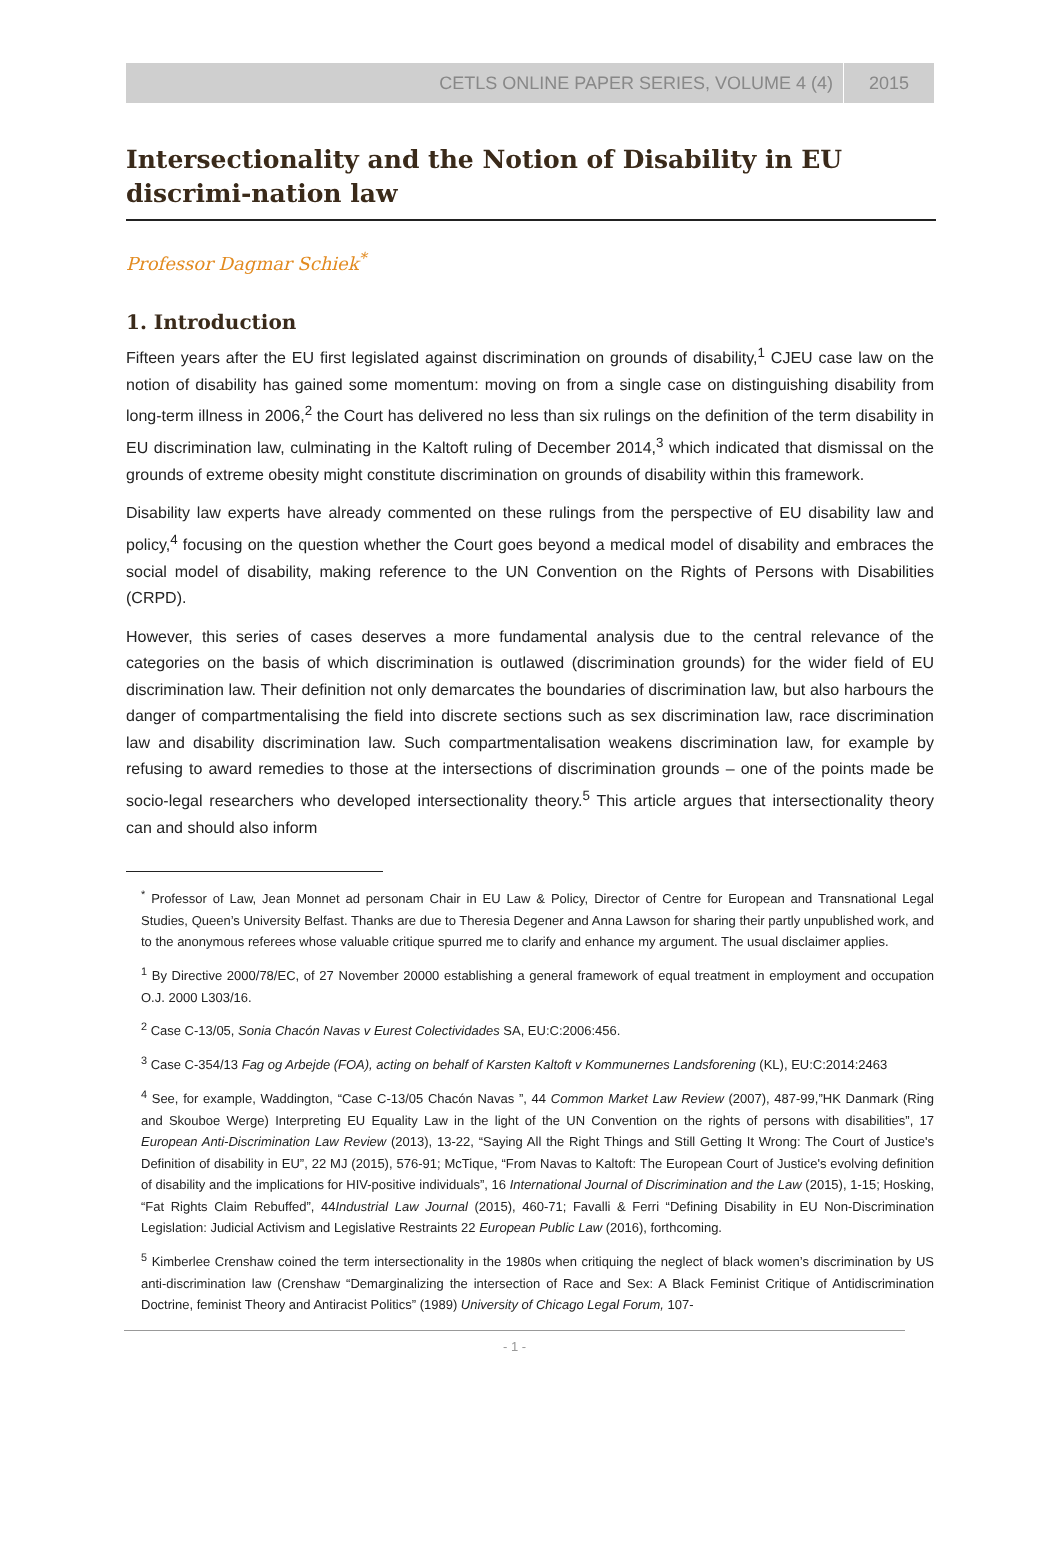CETLS ONLINE PAPER SERIES, VOLUME 4 (4) 2015
Intersectionality and the Notion of Disability in EU discrimi-nation law
Professor Dagmar Schiek<sup>*</sup>
1. Introduction
Fifteen years after the EU first legislated against discrimination on grounds of disability,<sup>1</sup> CJEU case law on the notion of disability has gained some momentum: moving on from a single case on distinguishing disability from long-term illness in 2006,<sup>2</sup> the Court has delivered no less than six rulings on the definition of the term disability in EU discrimination law, culminating in the Kaltoft ruling of December 2014,<sup>3</sup> which indicated that dismissal on the grounds of extreme obesity might constitute discrimination on grounds of disability within this framework.
Disability law experts have already commented on these rulings from the perspective of EU disability law and policy,<sup>4</sup> focusing on the question whether the Court goes beyond a medical model of disability and embraces the social model of disability, making reference to the UN Convention on the Rights of Persons with Disabilities (CRPD).
However, this series of cases deserves a more fundamental analysis due to the central relevance of the categories on the basis of which discrimination is outlawed (discrimination grounds) for the wider field of EU discrimination law. Their definition not only demarcates the boundaries of discrimination law, but also harbours the danger of compartmentalising the field into discrete sections such as sex discrimination law, race discrimination law and disability discrimination law. Such compartmentalisation weakens discrimination law, for example by refusing to award remedies to those at the intersections of discrimination grounds – one of the points made be socio-legal researchers who developed intersectionality theory.<sup>5</sup> This article argues that intersectionality theory can and should also inform
<sup>*</sup> Professor of Law, Jean Monnet ad personam Chair in EU Law & Policy, Director of Centre for European and Transnational Legal Studies, Queen’s University Belfast. Thanks are due to Theresia Degener and Anna Lawson for sharing their partly unpublished work, and to the anonymous referees whose valuable critique spurred me to clarify and enhance my argument. The usual disclaimer applies.
<sup>1</sup> By Directive 2000/78/EC, of 27 November 20000 establishing a general framework of equal treatment in employment and occupation O.J. 2000 L303/16.
<sup>2</sup> Case C-13/05, Sonia Chacón Navas v Eurest Colectividades SA, EU:C:2006:456.
<sup>3</sup> Case C-354/13 Fag og Arbejde (FOA), acting on behalf of Karsten Kaltoft v Kommunernes Landsforening (KL), EU:C:2014:2463
<sup>4</sup> See, for example, Waddington, “Case C-13/05 Chacón Navas ”, 44 Common Market Law Review (2007), 487-99,”HK Danmark (Ring and Skouboe Werge) Interpreting EU Equality Law in the light of the UN Convention on the rights of persons with disabilities”, 17 European Anti-Discrimination Law Review (2013), 13-22, “Saying All the Right Things and Still Getting It Wrong: The Court of Justice's Definition of disability in EU”, 22 MJ (2015), 576-91; McTique, “From Navas to Kaltoft: The European Court of Justice's evolving definition of disability and the implications for HIV-positive individuals”, 16 International Journal of Discrimination and the Law (2015), 1-15; Hosking, “Fat Rights Claim Rebuffed”, 44Industrial Law Journal (2015), 460-71; Favalli & Ferri “Defining Disability in EU Non-Discrimination Legislation: Judicial Activism and Legislative Restraints 22 European Public Law (2016), forthcoming.
<sup>5</sup> Kimberlee Crenshaw coined the term intersectionality in the 1980s when critiquing the neglect of black women’s discrimination by US anti-discrimination law (Crenshaw “Demarginalizing the intersection of Race and Sex: A Black Feminist Critique of Antidiscrimination Doctrine, feminist Theory and Antiracist Politics” (1989) University of Chicago Legal Forum, 107-
- 1 -